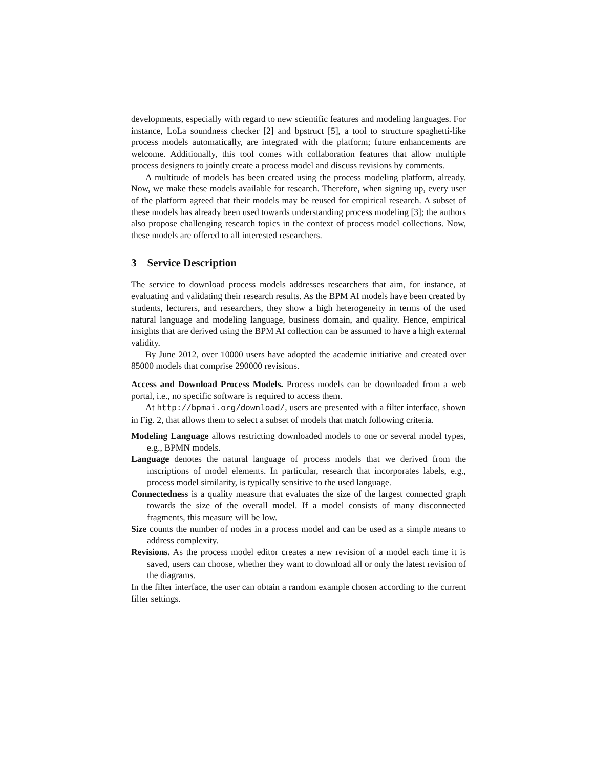developments, especially with regard to new scientific features and modeling languages. For instance, LoLa soundness checker [2] and bpstruct [5], a tool to structure spaghetti-like process models automatically, are integrated with the platform; future enhancements are welcome. Additionally, this tool comes with collaboration features that allow multiple process designers to jointly create a process model and discuss revisions by comments.
A multitude of models has been created using the process modeling platform, already. Now, we make these models available for research. Therefore, when signing up, every user of the platform agreed that their models may be reused for empirical research. A subset of these models has already been used towards understanding process modeling [3]; the authors also propose challenging research topics in the context of process model collections. Now, these models are offered to all interested researchers.
3 Service Description
The service to download process models addresses researchers that aim, for instance, at evaluating and validating their research results. As the BPM AI models have been created by students, lecturers, and researchers, they show a high heterogeneity in terms of the used natural language and modeling language, business domain, and quality. Hence, empirical insights that are derived using the BPM AI collection can be assumed to have a high external validity.
By June 2012, over 10000 users have adopted the academic initiative and created over 85000 models that comprise 290000 revisions.
Access and Download Process Models. Process models can be downloaded from a web portal, i.e., no specific software is required to access them.
At http://bpmai.org/download/, users are presented with a filter interface, shown in Fig. 2, that allows them to select a subset of models that match following criteria.
Modeling Language allows restricting downloaded models to one or several model types, e.g., BPMN models.
Language denotes the natural language of process models that we derived from the inscriptions of model elements. In particular, research that incorporates labels, e.g., process model similarity, is typically sensitive to the used language.
Connectedness is a quality measure that evaluates the size of the largest connected graph towards the size of the overall model. If a model consists of many disconnected fragments, this measure will be low.
Size counts the number of nodes in a process model and can be used as a simple means to address complexity.
Revisions. As the process model editor creates a new revision of a model each time it is saved, users can choose, whether they want to download all or only the latest revision of the diagrams.
In the filter interface, the user can obtain a random example chosen according to the current filter settings.